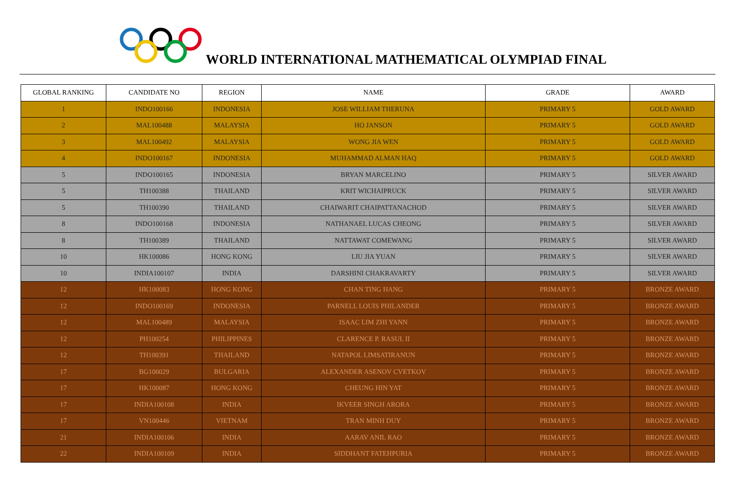WORLD INTERNATIONAL MATHEMATICAL OLYMPIAD FINAL
| GLOBAL RANKING | CANDIDATE NO | REGION | NAME | GRADE | AWARD |
| --- | --- | --- | --- | --- | --- |
| 1 | INDO100166 | INDONESIA | JOSE WILLIAM THERUNA | PRIMARY 5 | GOLD AWARD |
| 2 | MAL100488 | MALAYSIA | HO JANSON | PRIMARY 5 | GOLD AWARD |
| 3 | MAL100492 | MALAYSIA | WONG JIA WEN | PRIMARY 5 | GOLD AWARD |
| 4 | INDO100167 | INDONESIA | MUHAMMAD ALMAN HAQ | PRIMARY 5 | GOLD AWARD |
| 5 | INDO100165 | INDONESIA | BRYAN MARCELINO | PRIMARY 5 | SILVER AWARD |
| 5 | TH100388 | THAILAND | KRIT WICHAIPRUCK | PRIMARY 5 | SILVER AWARD |
| 5 | TH100390 | THAILAND | CHAIWARIT CHAIPATTANACHOD | PRIMARY 5 | SILVER AWARD |
| 8 | INDO100168 | INDONESIA | NATHANAEL LUCAS CHEONG | PRIMARY 5 | SILVER AWARD |
| 8 | TH100389 | THAILAND | NATTAWAT COMEWANG | PRIMARY 5 | SILVER AWARD |
| 10 | HK100086 | HONG KONG | LIU JIA YUAN | PRIMARY 5 | SILVER AWARD |
| 10 | INDIA100107 | INDIA | DARSHINI CHAKRAVARTY | PRIMARY 5 | SILVER AWARD |
| 12 | HK100083 | HONG KONG | CHAN TING HANG | PRIMARY 5 | BRONZE AWARD |
| 12 | INDO100169 | INDONESIA | PARNELL LOUIS PHILANDER | PRIMARY 5 | BRONZE AWARD |
| 12 | MAL100489 | MALAYSIA | ISAAC LIM ZHI YANN | PRIMARY 5 | BRONZE AWARD |
| 12 | PH100254 | PHILIPPINES | CLARENCE P. RASUL II | PRIMARY 5 | BRONZE AWARD |
| 12 | TH100391 | THAILAND | NATAPOL LIMSATIRANUN | PRIMARY 5 | BRONZE AWARD |
| 17 | BG100029 | BULGARIA | ALEXANDER ASENOV CVETKOV | PRIMARY 5 | BRONZE AWARD |
| 17 | HK100087 | HONG KONG | CHEUNG HIN YAT | PRIMARY 5 | BRONZE AWARD |
| 17 | INDIA100108 | INDIA | IKVEER SINGH ARORA | PRIMARY 5 | BRONZE AWARD |
| 17 | VN100446 | VIETNAM | TRAN MINH DUY | PRIMARY 5 | BRONZE AWARD |
| 21 | INDIA100106 | INDIA | AARAV ANIL RAO | PRIMARY 5 | BRONZE AWARD |
| 22 | INDIA100109 | INDIA | SIDDHANT FATEHPURIA | PRIMARY 5 | BRONZE AWARD |